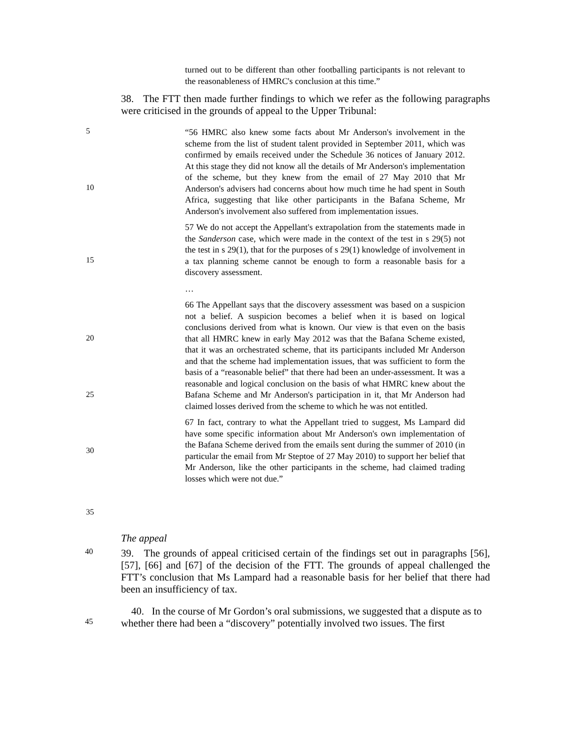turned out to be different than other footballing participants is not relevant to the reasonableness of HMRC's conclusion at this time.”
38. The FTT then made further findings to which we refer as the following paragraphs were criticised in the grounds of appeal to the Upper Tribunal:
5
10
15
20
25
30
35
“56 HMRC also knew some facts about Mr Anderson's involvement in the scheme from the list of student talent provided in September 2011, which was confirmed by emails received under the Schedule 36 notices of January 2012. At this stage they did not know all the details of Mr Anderson's implementation of the scheme, but they knew from the email of 27 May 2010 that Mr Anderson's advisers had concerns about how much time he had spent in South Africa, suggesting that like other participants in the Bafana Scheme, Mr Anderson's involvement also suffered from implementation issues.
57 We do not accept the Appellant's extrapolation from the statements made in the Sanderson case, which were made in the context of the test in s 29(5) not the test in s 29(1), that for the purposes of s 29(1) knowledge of involvement in a tax planning scheme cannot be enough to form a reasonable basis for a discovery assessment.
…
66 The Appellant says that the discovery assessment was based on a suspicion not a belief. A suspicion becomes a belief when it is based on logical conclusions derived from what is known. Our view is that even on the basis that all HMRC knew in early May 2012 was that the Bafana Scheme existed, that it was an orchestrated scheme, that its participants included Mr Anderson and that the scheme had implementation issues, that was sufficient to form the basis of a “reasonable belief” that there had been an under-assessment. It was a reasonable and logical conclusion on the basis of what HMRC knew about the Bafana Scheme and Mr Anderson's participation in it, that Mr Anderson had claimed losses derived from the scheme to which he was not entitled.
67 In fact, contrary to what the Appellant tried to suggest, Ms Lampard did have some specific information about Mr Anderson's own implementation of the Bafana Scheme derived from the emails sent during the summer of 2010 (in particular the email from Mr Steptoe of 27 May 2010) to support her belief that Mr Anderson, like the other participants in the scheme, had claimed trading losses which were not due.”
The appeal
40
39. The grounds of appeal criticised certain of the findings set out in paragraphs [56], [57], [66] and [67] of the decision of the FTT. The grounds of appeal challenged the FTT’s conclusion that Ms Lampard had a reasonable basis for her belief that there had been an insufficiency of tax.
40. In the course of Mr Gordon’s oral submissions, we suggested that a dispute as to
45
whether there had been a “discovery” potentially involved two issues. The first